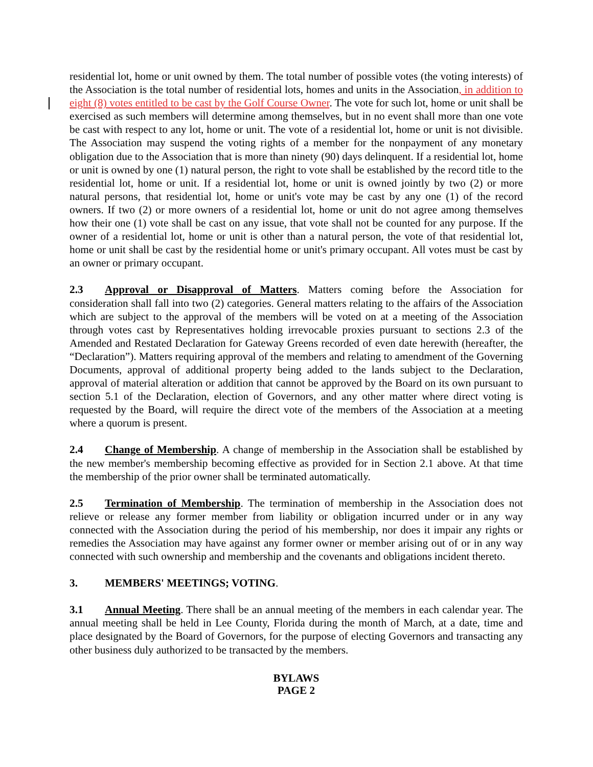residential lot, home or unit owned by them. The total number of possible votes (the voting interests) of the Association is the total number of residential lots, homes and units in the Association, in addition to eight (8) votes entitled to be cast by the Golf Course Owner. The vote for such lot, home or unit shall be exercised as such members will determine among themselves, but in no event shall more than one vote be cast with respect to any lot, home or unit. The vote of a residential lot, home or unit is not divisible. The Association may suspend the voting rights of a member for the nonpayment of any monetary obligation due to the Association that is more than ninety (90) days delinquent. If a residential lot, home or unit is owned by one (1) natural person, the right to vote shall be established by the record title to the residential lot, home or unit. If a residential lot, home or unit is owned jointly by two (2) or more natural persons, that residential lot, home or unit's vote may be cast by any one (1) of the record owners. If two (2) or more owners of a residential lot, home or unit do not agree among themselves how their one (1) vote shall be cast on any issue, that vote shall not be counted for any purpose. If the owner of a residential lot, home or unit is other than a natural person, the vote of that residential lot, home or unit shall be cast by the residential home or unit's primary occupant. All votes must be cast by an owner or primary occupant.
2.3 Approval or Disapproval of Matters. Matters coming before the Association for consideration shall fall into two (2) categories. General matters relating to the affairs of the Association which are subject to the approval of the members will be voted on at a meeting of the Association through votes cast by Representatives holding irrevocable proxies pursuant to sections 2.3 of the Amended and Restated Declaration for Gateway Greens recorded of even date herewith (hereafter, the “Declaration”). Matters requiring approval of the members and relating to amendment of the Governing Documents, approval of additional property being added to the lands subject to the Declaration, approval of material alteration or addition that cannot be approved by the Board on its own pursuant to section 5.1 of the Declaration, election of Governors, and any other matter where direct voting is requested by the Board, will require the direct vote of the members of the Association at a meeting where a quorum is present.
2.4 Change of Membership. A change of membership in the Association shall be established by the new member's membership becoming effective as provided for in Section 2.1 above. At that time the membership of the prior owner shall be terminated automatically.
2.5 Termination of Membership. The termination of membership in the Association does not relieve or release any former member from liability or obligation incurred under or in any way connected with the Association during the period of his membership, nor does it impair any rights or remedies the Association may have against any former owner or member arising out of or in any way connected with such ownership and membership and the covenants and obligations incident thereto.
3. MEMBERS' MEETINGS; VOTING.
3.1 Annual Meeting. There shall be an annual meeting of the members in each calendar year. The annual meeting shall be held in Lee County, Florida during the month of March, at a date, time and place designated by the Board of Governors, for the purpose of electing Governors and transacting any other business duly authorized to be transacted by the members.
BYLAWS
PAGE 2